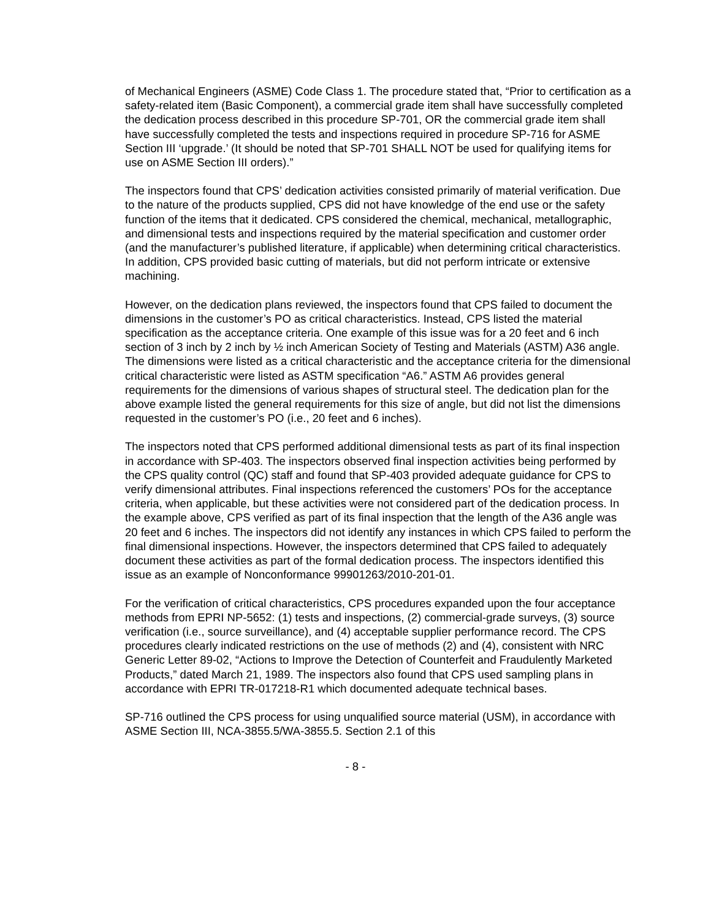of Mechanical Engineers (ASME) Code Class 1. The procedure stated that, “Prior to certification as a safety-related item (Basic Component), a commercial grade item shall have successfully completed the dedication process described in this procedure SP-701, OR the commercial grade item shall have successfully completed the tests and inspections required in procedure SP-716 for ASME Section III ‘upgrade.’ (It should be noted that SP-701 SHALL NOT be used for qualifying items for use on ASME Section III orders).”
The inspectors found that CPS’ dedication activities consisted primarily of material verification. Due to the nature of the products supplied, CPS did not have knowledge of the end use or the safety function of the items that it dedicated. CPS considered the chemical, mechanical, metallographic, and dimensional tests and inspections required by the material specification and customer order (and the manufacturer’s published literature, if applicable) when determining critical characteristics. In addition, CPS provided basic cutting of materials, but did not perform intricate or extensive machining.
However, on the dedication plans reviewed, the inspectors found that CPS failed to document the dimensions in the customer’s PO as critical characteristics. Instead, CPS listed the material specification as the acceptance criteria. One example of this issue was for a 20 feet and 6 inch section of 3 inch by 2 inch by ½ inch American Society of Testing and Materials (ASTM) A36 angle. The dimensions were listed as a critical characteristic and the acceptance criteria for the dimensional critical characteristic were listed as ASTM specification “A6.” ASTM A6 provides general requirements for the dimensions of various shapes of structural steel. The dedication plan for the above example listed the general requirements for this size of angle, but did not list the dimensions requested in the customer’s PO (i.e., 20 feet and 6 inches).
The inspectors noted that CPS performed additional dimensional tests as part of its final inspection in accordance with SP-403. The inspectors observed final inspection activities being performed by the CPS quality control (QC) staff and found that SP-403 provided adequate guidance for CPS to verify dimensional attributes. Final inspections referenced the customers’ POs for the acceptance criteria, when applicable, but these activities were not considered part of the dedication process. In the example above, CPS verified as part of its final inspection that the length of the A36 angle was 20 feet and 6 inches. The inspectors did not identify any instances in which CPS failed to perform the final dimensional inspections. However, the inspectors determined that CPS failed to adequately document these activities as part of the formal dedication process. The inspectors identified this issue as an example of Nonconformance 99901263/2010-201-01.
For the verification of critical characteristics, CPS procedures expanded upon the four acceptance methods from EPRI NP-5652: (1) tests and inspections, (2) commercial-grade surveys, (3) source verification (i.e., source surveillance), and (4) acceptable supplier performance record. The CPS procedures clearly indicated restrictions on the use of methods (2) and (4), consistent with NRC Generic Letter 89-02, “Actions to Improve the Detection of Counterfeit and Fraudulently Marketed Products,” dated March 21, 1989. The inspectors also found that CPS used sampling plans in accordance with EPRI TR-017218-R1 which documented adequate technical bases.
SP-716 outlined the CPS process for using unqualified source material (USM), in accordance with ASME Section III, NCA-3855.5/WA-3855.5. Section 2.1 of this
- 8 -